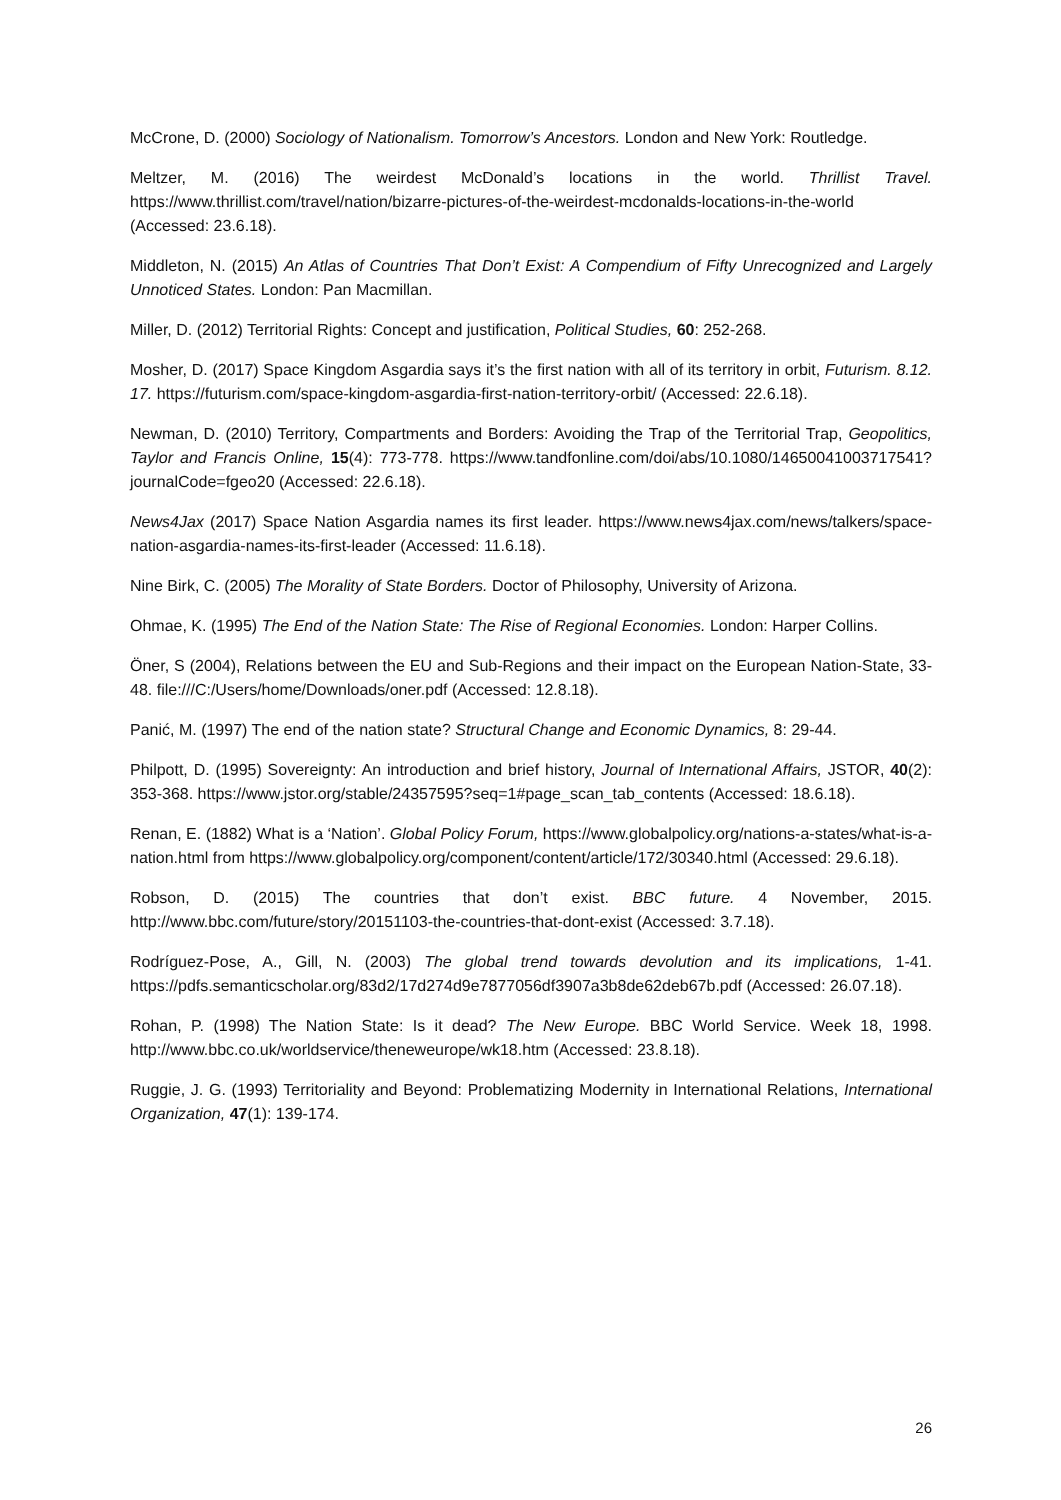McCrone, D. (2000) Sociology of Nationalism. Tomorrow’s Ancestors. London and New York: Routledge.
Meltzer, M. (2016) The weirdest McDonald’s locations in the world. Thrillist Travel. https://www.thrillist.com/travel/nation/bizarre-pictures-of-the-weirdest-mcdonalds-locations-in-the-world (Accessed: 23.6.18).
Middleton, N. (2015) An Atlas of Countries That Don’t Exist: A Compendium of Fifty Unrecognized and Largely Unnoticed States. London: Pan Macmillan.
Miller, D. (2012) Territorial Rights: Concept and justification, Political Studies, 60: 252-268.
Mosher, D. (2017) Space Kingdom Asgardia says it’s the first nation with all of its territory in orbit, Futurism. 8.12. 17. https://futurism.com/space-kingdom-asgardia-first-nation-territory-orbit/ (Accessed: 22.6.18).
Newman, D. (2010) Territory, Compartments and Borders: Avoiding the Trap of the Territorial Trap, Geopolitics, Taylor and Francis Online, 15(4): 773-778. https://www.tandfonline.com/doi/abs/10.1080/14650041003717541?journalCode=fgeo20 (Accessed: 22.6.18).
News4Jax (2017) Space Nation Asgardia names its first leader. https://www.news4jax.com/news/talkers/space-nation-asgardia-names-its-first-leader (Accessed: 11.6.18).
Nine Birk, C. (2005) The Morality of State Borders. Doctor of Philosophy, University of Arizona.
Ohmae, K. (1995) The End of the Nation State: The Rise of Regional Economies. London: Harper Collins.
Öner, S (2004), Relations between the EU and Sub-Regions and their impact on the European Nation-State, 33-48. file:///C:/Users/home/Downloads/oner.pdf (Accessed: 12.8.18).
Panić, M. (1997) The end of the nation state? Structural Change and Economic Dynamics, 8: 29-44.
Philpott, D. (1995) Sovereignty: An introduction and brief history, Journal of International Affairs, JSTOR, 40(2): 353-368. https://www.jstor.org/stable/24357595?seq=1#page_scan_tab_contents (Accessed: 18.6.18).
Renan, E. (1882) What is a ‘Nation’. Global Policy Forum, https://www.globalpolicy.org/nations-a-states/what-is-a-nation.html from https://www.globalpolicy.org/component/content/article/172/30340.html (Accessed: 29.6.18).
Robson, D. (2015) The countries that don’t exist. BBC future. 4 November, 2015. http://www.bbc.com/future/story/20151103-the-countries-that-dont-exist (Accessed: 3.7.18).
Rodríguez-Pose, A., Gill, N. (2003) The global trend towards devolution and its implications, 1-41. https://pdfs.semanticscholar.org/83d2/17d274d9e7877056df3907a3b8de62deb67b.pdf (Accessed: 26.07.18).
Rohan, P. (1998) The Nation State: Is it dead? The New Europe. BBC World Service. Week 18, 1998. http://www.bbc.co.uk/worldservice/theneweurope/wk18.htm (Accessed: 23.8.18).
Ruggie, J. G. (1993) Territoriality and Beyond: Problematizing Modernity in International Relations, International Organization, 47(1): 139-174.
26